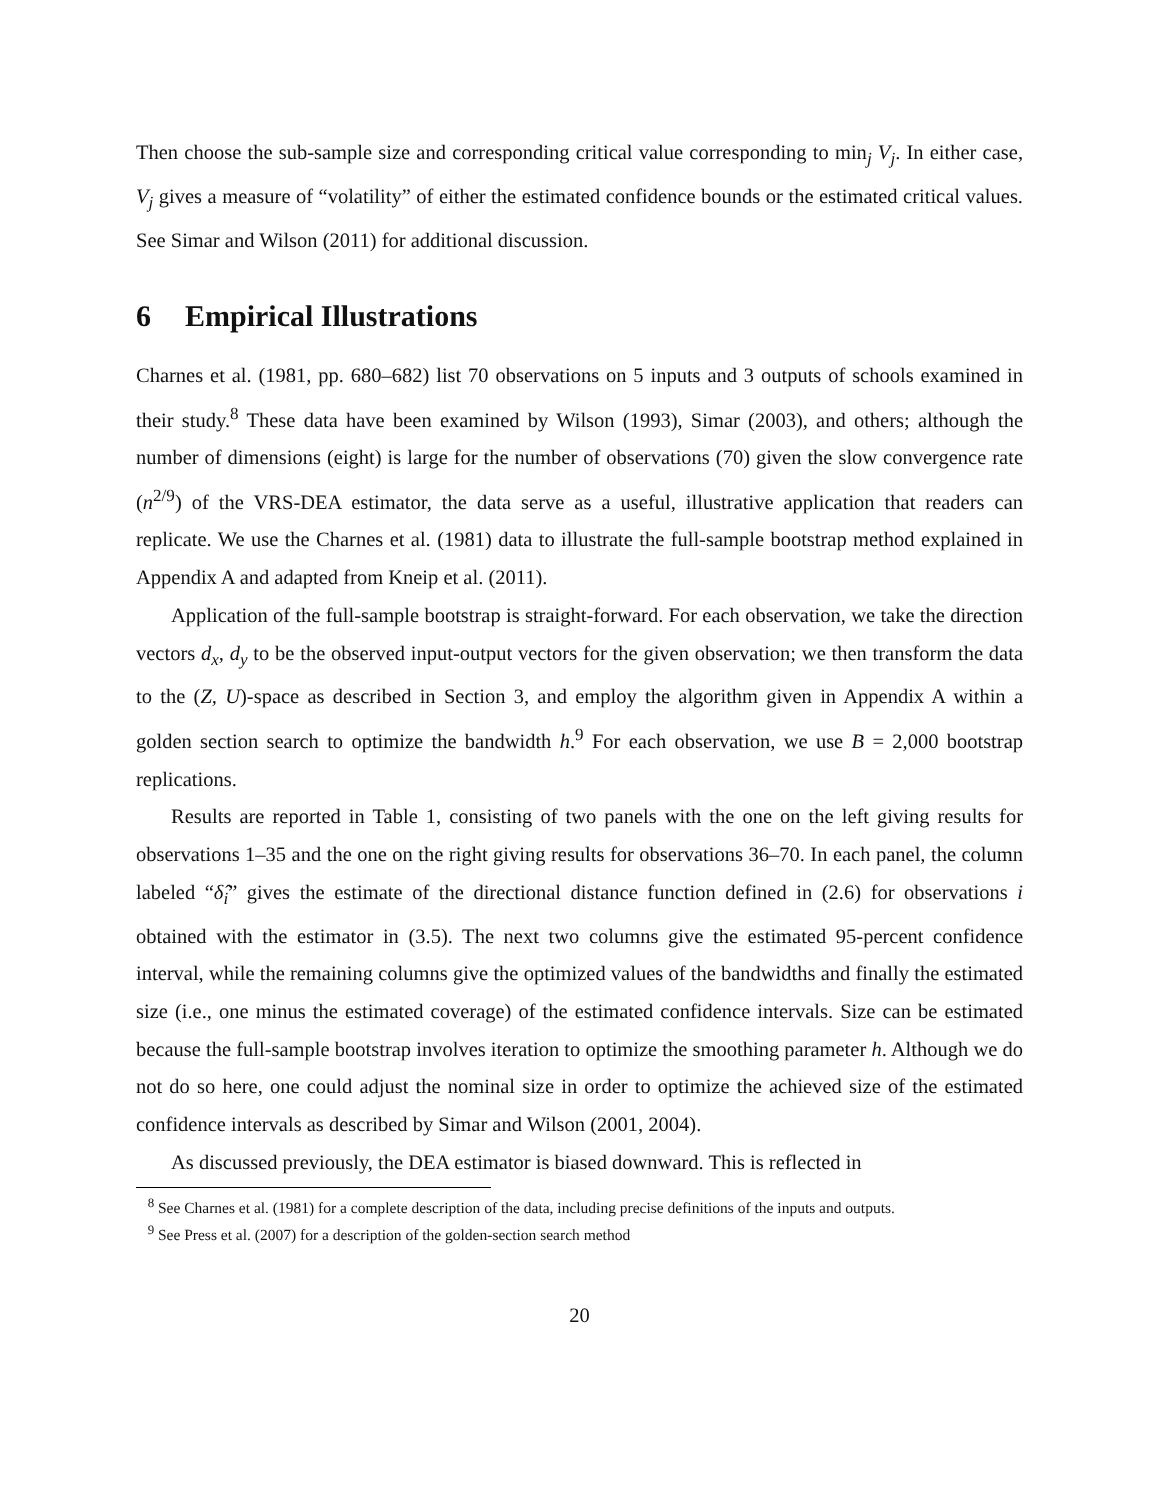Then choose the sub-sample size and corresponding critical value corresponding to min<sub>j</sub> V<sub>j</sub>. In either case, V<sub>j</sub> gives a measure of “volatility” of either the estimated confidence bounds or the estimated critical values. See Simar and Wilson (2011) for additional discussion.
6 Empirical Illustrations
Charnes et al. (1981, pp. 680–682) list 70 observations on 5 inputs and 3 outputs of schools examined in their study.<sup>8</sup> These data have been examined by Wilson (1993), Simar (2003), and others; although the number of dimensions (eight) is large for the number of observations (70) given the slow convergence rate (n<sup>2/9</sup>) of the VRS-DEA estimator, the data serve as a useful, illustrative application that readers can replicate. We use the Charnes et al. (1981) data to illustrate the full-sample bootstrap method explained in Appendix A and adapted from Kneip et al. (2011).
Application of the full-sample bootstrap is straight-forward. For each observation, we take the direction vectors d<sub>x</sub>, d<sub>y</sub> to be the observed input-output vectors for the given observation; we then transform the data to the (Z, U)-space as described in Section 3, and employ the algorithm given in Appendix A within a golden section search to optimize the bandwidth h.<sup>9</sup> For each observation, we use B = 2,000 bootstrap replications.
Results are reported in Table 1, consisting of two panels with the one on the left giving results for observations 1–35 and the one on the right giving results for observations 36–70. In each panel, the column labeled “δ̂<sub>i</sub>” gives the estimate of the directional distance function defined in (2.6) for observations i obtained with the estimator in (3.5). The next two columns give the estimated 95-percent confidence interval, while the remaining columns give the optimized values of the bandwidths and finally the estimated size (i.e., one minus the estimated coverage) of the estimated confidence intervals. Size can be estimated because the full-sample bootstrap involves iteration to optimize the smoothing parameter h. Although we do not do so here, one could adjust the nominal size in order to optimize the achieved size of the estimated confidence intervals as described by Simar and Wilson (2001, 2004).
As discussed previously, the DEA estimator is biased downward. This is reflected in
<sup>8</sup> See Charnes et al. (1981) for a complete description of the data, including precise definitions of the inputs and outputs.
<sup>9</sup> See Press et al. (2007) for a description of the golden-section search method
20